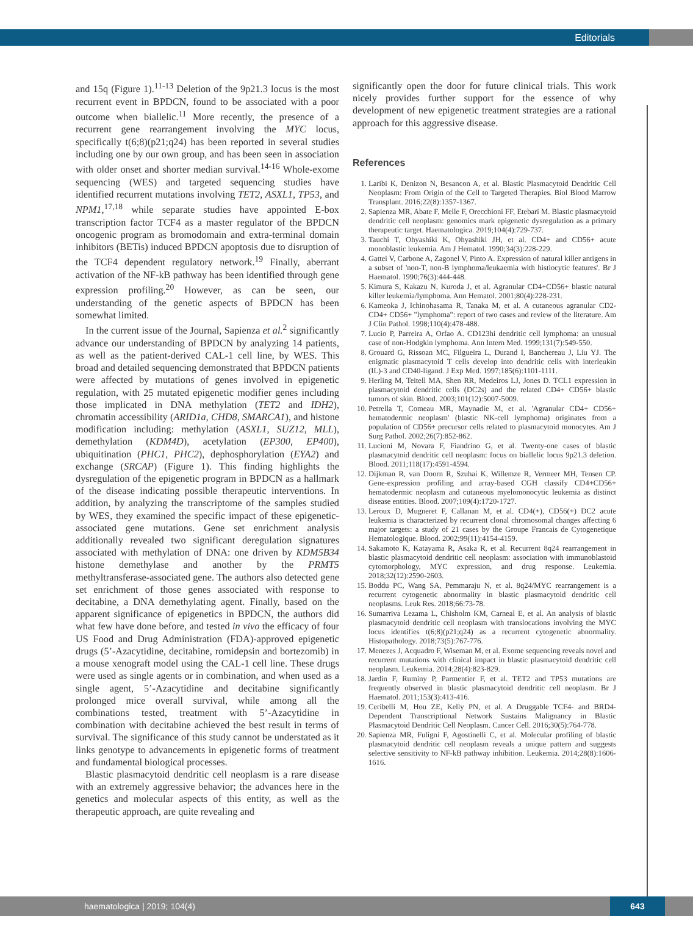Editorials
and 15q (Figure 1).<sup>11-13</sup> Deletion of the 9p21.3 locus is the most recurrent event in BPDCN, found to be associated with a poor outcome when biallelic.<sup>11</sup> More recently, the presence of a recurrent gene rearrangement involving the MYC locus, specifically t(6;8)(p21;q24) has been reported in several studies including one by our own group, and has been seen in association with older onset and shorter median survival.<sup>14-16</sup> Whole-exome sequencing (WES) and targeted sequencing studies have identified recurrent mutations involving TET2, ASXL1, TP53, and NPM1,<sup>17,18</sup> while separate studies have appointed E-box transcription factor TCF4 as a master regulator of the BPDCN oncogenic program as bromodomain and extra-terminal domain inhibitors (BETis) induced BPDCN apoptosis due to disruption of the TCF4 dependent regulatory network.<sup>19</sup> Finally, aberrant activation of the NF-kB pathway has been identified through gene expression profiling.<sup>20</sup> However, as can be seen, our understanding of the genetic aspects of BPDCN has been somewhat limited.
In the current issue of the Journal, Sapienza et al.<sup>2</sup> significantly advance our understanding of BPDCN by analyzing 14 patients, as well as the patient-derived CAL-1 cell line, by WES. This broad and detailed sequencing demonstrated that BPDCN patients were affected by mutations of genes involved in epigenetic regulation, with 25 mutated epigenetic modifier genes including those implicated in DNA methylation (TET2 and IDH2), chromatin accessibility (ARID1a, CHD8, SMARCA1), and histone modification including: methylation (ASXL1, SUZ12, MLL), demethylation (KDM4D), acetylation (EP300, EP400), ubiquitination (PHC1, PHC2), dephosphorylation (EYA2) and exchange (SRCAP) (Figure 1). This finding highlights the dysregulation of the epigenetic program in BPDCN as a hallmark of the disease indicating possible therapeutic interventions. In addition, by analyzing the transcriptome of the samples studied by WES, they examined the specific impact of these epigenetic-associated gene mutations. Gene set enrichment analysis additionally revealed two significant deregulation signatures associated with methylation of DNA: one driven by KDM5B34 histone demethylase and another by the PRMT5 methyltransferase-associated gene. The authors also detected gene set enrichment of those genes associated with response to decitabine, a DNA demethylating agent. Finally, based on the apparent significance of epigenetics in BPDCN, the authors did what few have done before, and tested in vivo the efficacy of four US Food and Drug Administration (FDA)-approved epigenetic drugs (5’-Azacytidine, decitabine, romidepsin and bortezomib) in a mouse xenograft model using the CAL-1 cell line. These drugs were used as single agents or in combination, and when used as a single agent, 5’-Azacytidine and decitabine significantly prolonged mice overall survival, while among all the combinations tested, treatment with 5’-Azacytidine in combination with decitabine achieved the best result in terms of survival. The significance of this study cannot be understated as it links genotype to advancements in epigenetic forms of treatment and fundamental biological processes.
Blastic plasmacytoid dendritic cell neoplasm is a rare disease with an extremely aggressive behavior; the advances here in the genetics and molecular aspects of this entity, as well as the therapeutic approach, are quite revealing and
significantly open the door for future clinical trials. This work nicely provides further support for the essence of why development of new epigenetic treatment strategies are a rational approach for this aggressive disease.
References
1. Laribi K, Denizon N, Besancon A, et al. Blastic Plasmacytoid Dendritic Cell Neoplasm: From Origin of the Cell to Targeted Therapies. Biol Blood Marrow Transplant. 2016;22(8):1357-1367.
2. Sapienza MR, Abate F, Melle F, Orecchioni FF, Etebari M. Blastic plasmacytoid dendritic cell neoplasm: genomics mark epigenetic dysregulation as a primary therapeutic target. Haematologica. 2019;104(4):729-737.
3. Tauchi T, Ohyashiki K, Ohyashiki JH, et al. CD4+ and CD56+ acute monoblastic leukemia. Am J Hematol. 1990;34(3):228-229.
4. Gattei V, Carbone A, Zagonel V, Pinto A. Expression of natural killer antigens in a subset of 'non-T, non-B lymphoma/leukaemia with histiocytic features'. Br J Haematol. 1990;76(3):444-448.
5. Kimura S, Kakazu N, Kuroda J, et al. Agranular CD4+CD56+ blastic natural killer leukemia/lymphoma. Ann Hematol. 2001;80(4):228-231.
6. Kameoka J, Ichinohasama R, Tanaka M, et al. A cutaneous agranular CD2- CD4+ CD56+ "lymphoma": report of two cases and review of the literature. Am J Clin Pathol. 1998;110(4):478-488.
7. Lucio P, Parreira A, Orfao A. CD123hi dendritic cell lymphoma: an unusual case of non-Hodgkin lymphoma. Ann Intern Med. 1999;131(7):549-550.
8. Grouard G, Rissoan MC, Filgueira L, Durand I, Banchereau J, Liu YJ. The enigmatic plasmacytoid T cells develop into dendritic cells with interleukin (IL)-3 and CD40-ligand. J Exp Med. 1997;185(6):1101-1111.
9. Herling M, Teitell MA, Shen RR, Medeiros LJ, Jones D. TCL1 expression in plasmacytoid dendritic cells (DC2s) and the related CD4+ CD56+ blastic tumors of skin. Blood. 2003;101(12):5007-5009.
10. Petrella T, Comeau MR, Maynadie M, et al. 'Agranular CD4+ CD56+ hematodermic neoplasm' (blastic NK-cell lymphoma) originates from a population of CD56+ precursor cells related to plasmacytoid monocytes. Am J Surg Pathol. 2002;26(7):852-862.
11. Lucioni M, Novara F, Fiandrino G, et al. Twenty-one cases of blastic plasmacytoid dendritic cell neoplasm: focus on biallelic locus 9p21.3 deletion. Blood. 2011;118(17):4591-4594.
12. Dijkman R, van Doorn R, Szuhai K, Willemze R, Vermeer MH, Tensen CP. Gene-expression profiling and array-based CGH classify CD4+CD56+ hematodermic neoplasm and cutaneous myelomonocytic leukemia as distinct disease entities. Blood. 2007;109(4):1720-1727.
13. Leroux D, Mugneret F, Callanan M, et al. CD4(+), CD56(+) DC2 acute leukemia is characterized by recurrent clonal chromosomal changes affecting 6 major targets: a study of 21 cases by the Groupe Francais de Cytogenetique Hematologique. Blood. 2002;99(11):4154-4159.
14. Sakamoto K, Katayama R, Asaka R, et al. Recurrent 8q24 rearrangement in blastic plasmacytoid dendritic cell neoplasm: association with immunoblastoid cytomorphology, MYC expression, and drug response. Leukemia. 2018;32(12):2590-2603.
15. Boddu PC, Wang SA, Pemmaraju N, et al. 8q24/MYC rearrangement is a recurrent cytogenetic abnormality in blastic plasmacytoid dendritic cell neoplasms. Leuk Res. 2018;66:73-78.
16. Sumarriva Lezama L, Chisholm KM, Carneal E, et al. An analysis of blastic plasmacytoid dendritic cell neoplasm with translocations involving the MYC locus identifies t(6;8)(p21;q24) as a recurrent cytogenetic abnormality. Histopathology. 2018;73(5):767-776.
17. Menezes J, Acquadro F, Wiseman M, et al. Exome sequencing reveals novel and recurrent mutations with clinical impact in blastic plasmacytoid dendritic cell neoplasm. Leukemia. 2014;28(4):823-829.
18. Jardin F, Ruminy P, Parmentier F, et al. TET2 and TP53 mutations are frequently observed in blastic plasmacytoid dendritic cell neoplasm. Br J Haematol. 2011;153(3):413-416.
19. Ceribelli M, Hou ZE, Kelly PN, et al. A Druggable TCF4- and BRD4-Dependent Transcriptional Network Sustains Malignancy in Blastic Plasmacytoid Dendritic Cell Neoplasm. Cancer Cell. 2016;30(5):764-778.
20. Sapienza MR, Fuligni F, Agostinelli C, et al. Molecular profiling of blastic plasmacytoid dendritic cell neoplasm reveals a unique pattern and suggests selective sensitivity to NF-kB pathway inhibition. Leukemia. 2014;28(8):1606-1616.
haematologica | 2019; 104(4) 643